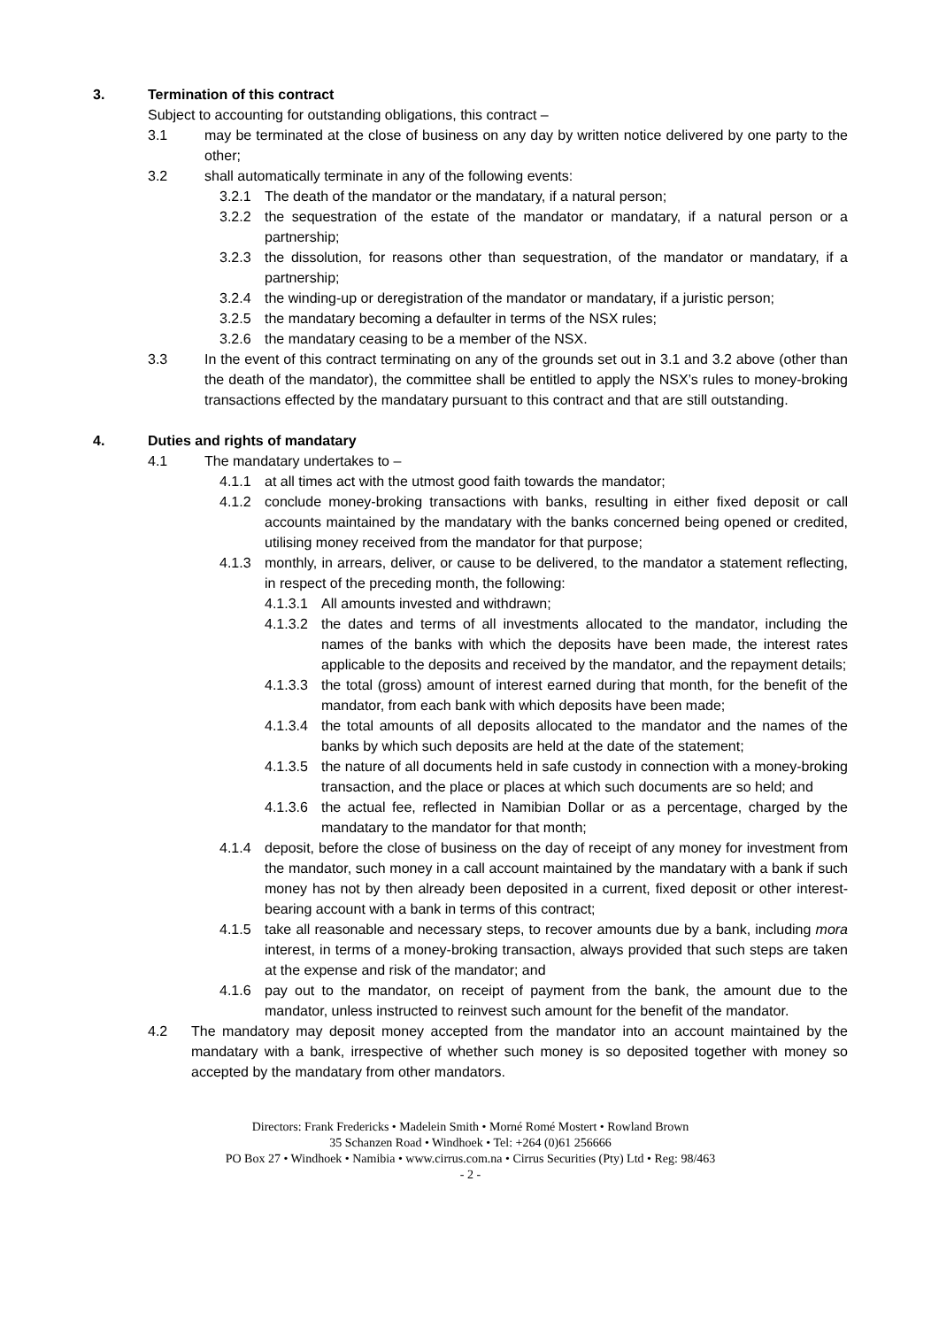3. Termination of this contract
Subject to accounting for outstanding obligations, this contract –
3.1 may be terminated at the close of business on any day by written notice delivered by one party to the other;
3.2 shall automatically terminate in any of the following events:
3.2.1 The death of the mandator or the mandatary, if a natural person;
3.2.2 the sequestration of the estate of the mandator or mandatary, if a natural person or a partnership;
3.2.3 the dissolution, for reasons other than sequestration, of the mandator or mandatary, if a partnership;
3.2.4 the winding-up or deregistration of the mandator or mandatary, if a juristic person;
3.2.5 the mandatary becoming a defaulter in terms of the NSX rules;
3.2.6 the mandatary ceasing to be a member of the NSX.
3.3 In the event of this contract terminating on any of the grounds set out in 3.1 and 3.2 above (other than the death of the mandator), the committee shall be entitled to apply the NSX’s rules to money-broking transactions effected by the mandatary pursuant to this contract and that are still outstanding.
4. Duties and rights of mandatary
4.1 The mandatary undertakes to –
4.1.1 at all times act with the utmost good faith towards the mandator;
4.1.2 conclude money-broking transactions with banks, resulting in either fixed deposit or call accounts maintained by the mandatary with the banks concerned being opened or credited, utilising money received from the mandator for that purpose;
4.1.3 monthly, in arrears, deliver, or cause to be delivered, to the mandator a statement reflecting, in respect of the preceding month, the following:
4.1.3.1
All amounts invested and withdrawn;
4.1.3.2
the dates and terms of all investments allocated to the mandator, including the names of the banks with which the deposits have been made, the interest rates applicable to the deposits and received by the mandator, and the repayment details;
4.1.3.3
the total (gross) amount of interest earned during that month, for the benefit of the mandator, from each bank with which deposits have been made;
4.1.3.4
the total amounts of all deposits allocated to the mandator and the names of the banks by which such deposits are held at the date of the statement;
4.1.3.5
the nature of all documents held in safe custody in connection with a money-broking transaction, and the place or places at which such documents are so held; and
4.1.3.6
the actual fee, reflected in Namibian Dollar or as a percentage, charged by the mandatary to the mandator for that month;
4.1.4 deposit, before the close of business on the day of receipt of any money for investment from the mandator, such money in a call account maintained by the mandatary with a bank if such money has not by then already been deposited in a current, fixed deposit or other interest-bearing account with a bank in terms of this contract;
4.1.5 take all reasonable and necessary steps, to recover amounts due by a bank, including mora interest, in terms of a money-broking transaction, always provided that such steps are taken at the expense and risk of the mandator; and
4.1.6 pay out to the mandator, on receipt of payment from the bank, the amount due to the mandator, unless instructed to reinvest such amount for the benefit of the mandator.
4.2 The mandatory may deposit money accepted from the mandator into an account maintained by the mandatary with a bank, irrespective of whether such money is so deposited together with money so accepted by the mandatary from other mandators.
Directors: Frank Fredericks • Madelein Smith • Morné Romé Mostert • Rowland Brown
35 Schanzen Road • Windhoek • Tel: +264 (0)61 256666
PO Box 27 • Windhoek • Namibia • www.cirrus.com.na • Cirrus Securities (Pty) Ltd • Reg: 98/463
- 2 -